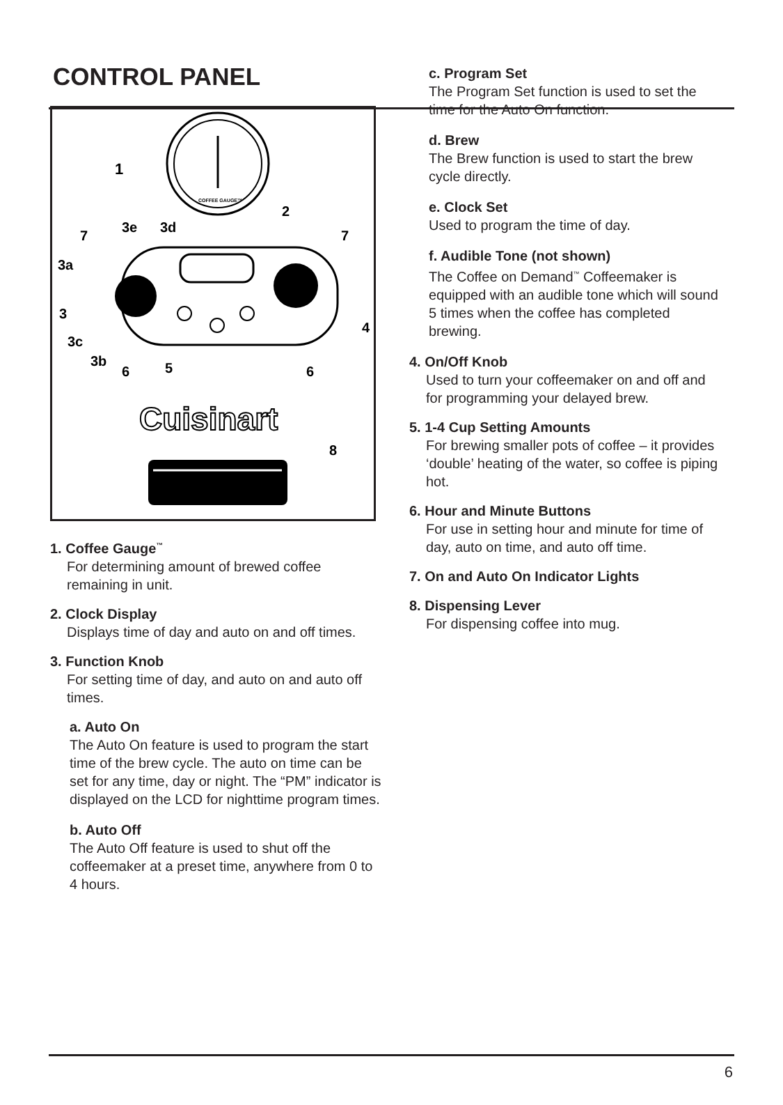CONTROL PANEL
COFFEE GAUGE™
1
2
3e
3d
7
7
3a
3
4
3c
3b
6
5
6
8
Cuisinart
1. Coffee Gauge<sup>™</sup>
For determining amount of brewed coffee remaining in unit.
2. Clock Display
Displays time of day and auto on and off times.
3. Function Knob
For setting time of day, and auto on and auto off times.
a. Auto On
The Auto On feature is used to program the start time of the brew cycle. The auto on time can be set for any time, day or night. The “PM” indicator is displayed on the LCD for nighttime program times.
b. Auto Off
The Auto Off feature is used to shut off the coffeemaker at a preset time, anywhere from 0 to 4 hours.
c. Program Set
The Program Set function is used to set the time for the Auto On function.
d. Brew
The Brew function is used to start the brew cycle directly.
e. Clock Set
Used to program the time of day.
f. Audible Tone (not shown)
The Coffee on Demand<sup>™</sup> Coffeemaker is equipped with an audible tone which will sound 5 times when the coffee has completed brewing.
4. On/Off Knob
Used to turn your coffeemaker on and off and for programming your delayed brew.
5. 1-4 Cup Setting Amounts
For brewing smaller pots of coffee – it provides ‘double’ heating of the water, so coffee is piping hot.
6. Hour and Minute Buttons
For use in setting hour and minute for time of day, auto on time, and auto off time.
7. On and Auto On Indicator Lights
8. Dispensing Lever
For dispensing coffee into mug.
6